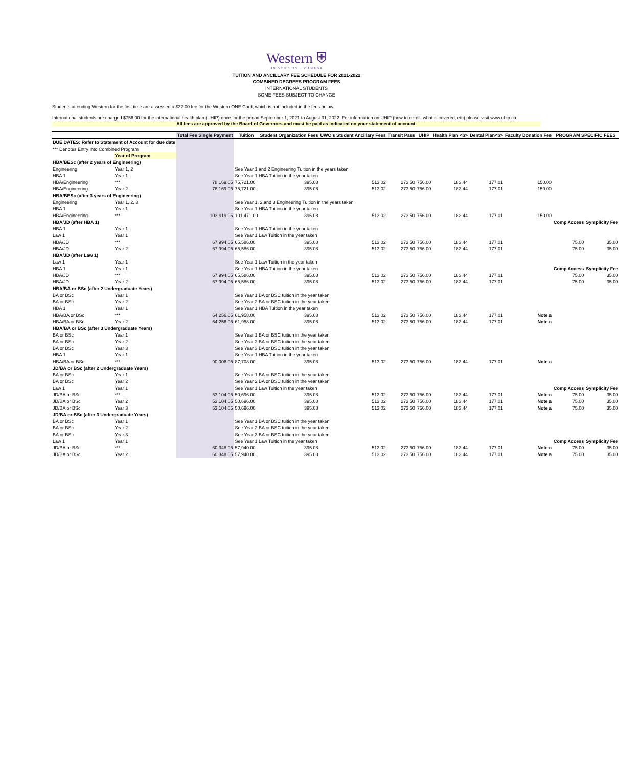Western ⛨
UNIVERSITY · CANADA
TUITION AND ANCILLARY FEE SCHEDULE FOR 2021-2022
COMBINED DEGREES PROGRAM FEES
INTERNATIONAL STUDENTS
SOME FEES SUBJECT TO CHANGE
Students attending Western for the first time are assessed a $32.00 fee for the Western ONE Card, which is not included in the fees below.
International students are charged $756.00 for the international health plan (UHIP) once for the period September 1, 2021 to August 31, 2022. For information on UHIP (how to enroll, what is covered, etc) please visit www.uhip.ca.
All fees are approved by the Board of Governors and must be paid as indicated on your statement of account.
| | | Total Fee Single Payment | Tuition | Student Organization Fees | UWO's Student Ancillary Fees | Transit Pass | UHIP | Health Plan <b> | Dental Plan<b> | Faculty Donation Fee | PROGRAM SPECIFIC FEES | |
| --- | --- | --- | --- | --- | --- | --- | --- | --- | --- | --- | --- | --- |
| DUE DATES: Refer to Statement of Account for due date | | | | | | | | | | | | |
| *** Denotes Entry Into Combined Program | | | | | | | | | | | | |
| | Year of Program | | | | | | | | | | | |
| HBA/BESc (after 2 years of Engineering) | | | | | | | | | | | | |
| Engineering | Year 1, 2 | | See Year 1 and 2 Engineering Tuition in the years taken | | | | | | | | | |
| HBA 1 | Year 1 | | See Year 1 HBA Tuition in the year taken | | | | | | | | | |
| HBA/Engineering | *** | 78,169.05 | 75,721.00 | 395.08 | 513.02 | 273.50 | 756.00 | 183.44 | 177.01 | 150.00 | | |
| HBA/Engineering | Year 2 | 78,169.05 | 75,721.00 | 395.08 | 513.02 | 273.50 | 756.00 | 183.44 | 177.01 | 150.00 | | |
| HBA/BESc (after 3 years of Engineering) | | | | | | | | | | | | |
| Engineering | Year 1, 2, 3 | | See Year 1, 2,and 3 Engineering Tuition in the years taken | | | | | | | | | |
| HBA 1 | Year 1 | | See Year 1 HBA Tuition in the year taken | | | | | | | | | |
| HBA/Engineering | *** | 103,919.05 | 101,471.00 | 395.08 | 513.02 | 273.50 | 756.00 | 183.44 | 177.01 | 150.00 | | |
| HBA/JD (after HBA 1) | | | | | | | | | | | Comp Access | Symplicity Fee |
| HBA 1 | Year 1 | | See Year 1 HBA Tuition in the year taken | | | | | | | | | |
| Law 1 | Year 1 | | See Year 1 Law Tuition in the year taken | | | | | | | | | |
| HBA/JD | *** | 67,994.05 | 65,586.00 | 395.08 | 513.02 | 273.50 | 756.00 | 183.44 | 177.01 | | 75.00 | 35.00 |
| HBA/JD | Year 2 | 67,994.05 | 65,586.00 | 395.08 | 513.02 | 273.50 | 756.00 | 183.44 | 177.01 | | 75.00 | 35.00 |
| HBA/JD (after Law 1) | | | | | | | | | | | | |
| Law 1 | Year 1 | | See Year 1 Law Tuition in the year taken | | | | | | | | | |
| HBA 1 | Year 1 | | See Year 1 HBA Tuition in the year taken | | | | | | | | Comp Access | Symplicity Fee |
| HBA/JD | *** | 67,994.05 | 65,586.00 | 395.08 | 513.02 | 273.50 | 756.00 | 183.44 | 177.01 | | 75.00 | 35.00 |
| HBA/JD | Year 2 | 67,994.05 | 65,586.00 | 395.08 | 513.02 | 273.50 | 756.00 | 183.44 | 177.01 | | 75.00 | 35.00 |
| HBA/BA or BSc (after 2 Undergraduate Years) | | | | | | | | | | | | |
| BA or BSc | Year 1 | | See Year 1 BA or BSC tuition in the year taken | | | | | | | | | |
| BA or BSc | Year 2 | | See Year 2 BA or BSC tuition in the year taken | | | | | | | | | |
| HBA 1 | Year 1 | | See Year 1 HBA Tuition in the year taken | | | | | | | | | |
| HBA/BA or BSc | *** | 64,256.05 | 61,958.00 | 395.08 | 513.02 | 273.50 | 756.00 | 183.44 | 177.01 | Note a | | |
| HBA/BA or BSc | Year 2 | 64,256.05 | 61,958.00 | 395.08 | 513.02 | 273.50 | 756.00 | 183.44 | 177.01 | Note a | | |
| HBA/BA or BSc (after 3 Undergraduate Years) | | | | | | | | | | | | |
| BA or BSc | Year 1 | | See Year 1 BA or BSC tuition in the year taken | | | | | | | | | |
| BA or BSc | Year 2 | | See Year 2 BA or BSC tuition in the year taken | | | | | | | | | |
| BA or BSc | Year 3 | | See Year 3 BA or BSC tuition in the year taken | | | | | | | | | |
| HBA 1 | Year 1 | | See Year 1 HBA Tuition in the year taken | | | | | | | | | |
| HBA/BA or BSc | *** | 90,006.05 | 87,708.00 | 395.08 | 513.02 | 273.50 | 756.00 | 183.44 | 177.01 | Note a | | |
| JD/BA or BSc (after 2 Undergraduate Years) | | | | | | | | | | | | |
| BA or BSc | Year 1 | | See Year 1 BA or BSC tuition in the year taken | | | | | | | | | |
| BA or BSc | Year 2 | | See Year 2 BA or BSC tuition in the year taken | | | | | | | | | |
| Law 1 | Year 1 | | See Year 1 Law Tuition in the year taken | | | | | | | | Comp Access | Symplicity Fee |
| JD/BA or BSc | *** | 53,104.05 | 50,696.00 | 395.08 | 513.02 | 273.50 | 756.00 | 183.44 | 177.01 | Note a | 75.00 | 35.00 |
| JD/BA or BSc | Year 2 | 53,104.05 | 50,696.00 | 395.08 | 513.02 | 273.50 | 756.00 | 183.44 | 177.01 | Note a | 75.00 | 35.00 |
| JD/BA or BSc | Year 3 | 53,104.05 | 50,696.00 | 395.08 | 513.02 | 273.50 | 756.00 | 183.44 | 177.01 | Note a | 75.00 | 35.00 |
| JD/BA or BSc (after 3 Undergraduate Years) | | | | | | | | | | | | |
| BA or BSc | Year 1 | | See Year 1 BA or BSC tuition in the year taken | | | | | | | | | |
| BA or BSc | Year 2 | | See Year 2 BA or BSC tuition in the year taken | | | | | | | | | |
| BA or BSc | Year 3 | | See Year 3 BA or BSC tuition in the year taken | | | | | | | | | |
| Law 1 | Year 1 | | See Year 1 Law Tuition in the year taken | | | | | | | | Comp Access | Symplicity Fee |
| JD/BA or BSc | *** | 60,348.05 | 57,940.00 | 395.08 | 513.02 | 273.50 | 756.00 | 183.44 | 177.01 | Note a | 75.00 | 35.00 |
| JD/BA or BSc | Year 2 | 60,348.05 | 57,940.00 | 395.08 | 513.02 | 273.50 | 756.00 | 183.44 | 177.01 | Note a | 75.00 | 35.00 |